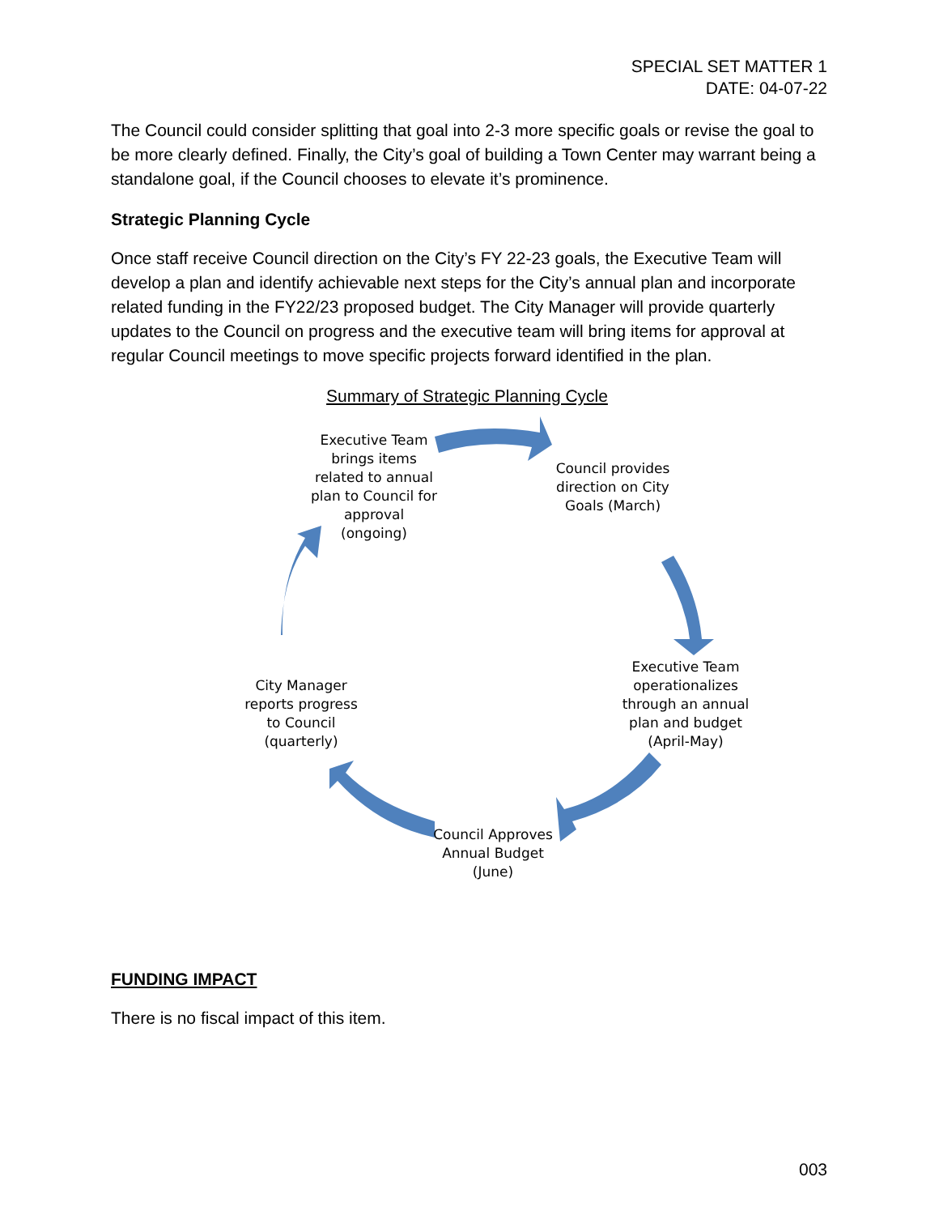SPECIAL SET MATTER 1
DATE: 04-07-22
The Council could consider splitting that goal into 2-3 more specific goals or revise the goal to be more clearly defined. Finally, the City’s goal of building a Town Center may warrant being a standalone goal, if the Council chooses to elevate it’s prominence.
Strategic Planning Cycle
Once staff receive Council direction on the City’s FY 22-23 goals, the Executive Team will develop a plan and identify achievable next steps for the City’s annual plan and incorporate related funding in the FY22/23 proposed budget. The City Manager will provide quarterly updates to the Council on progress and the executive team will bring items for approval at regular Council meetings to move specific projects forward identified in the plan.
Summary of Strategic Planning Cycle
Executive Team brings items related to annual plan to Council for approval (ongoing)
Council provides direction on City Goals (March)
Executive Team operationalizes through an annual plan and budget (April-May)
Council Approves Annual Budget (June)
City Manager reports progress to Council (quarterly)
FUNDING IMPACT
There is no fiscal impact of this item.
003